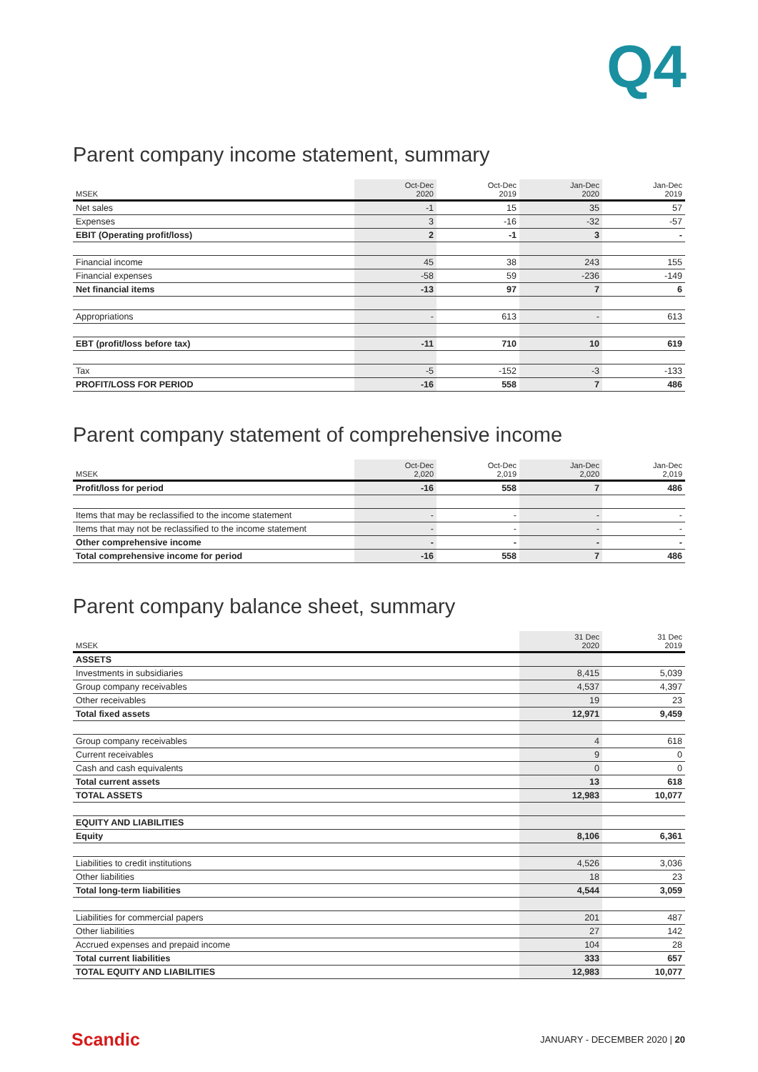Q4
Parent company income statement, summary
| MSEK | Oct-Dec 2020 | Oct-Dec 2019 | Jan-Dec 2020 | Jan-Dec 2019 |
| --- | --- | --- | --- | --- |
| Net sales | -1 | 15 | 35 | 57 |
| Expenses | 3 | -16 | -32 | -57 |
| EBIT (Operating profit/loss) | 2 | -1 | 3 | - |
| Financial income | 45 | 38 | 243 | 155 |
| Financial expenses | -58 | 59 | -236 | -149 |
| Net financial items | -13 | 97 | 7 | 6 |
| Appropriations | - | 613 | - | 613 |
| EBT (profit/loss before tax) | -11 | 710 | 10 | 619 |
| Tax | -5 | -152 | -3 | -133 |
| PROFIT/LOSS FOR PERIOD | -16 | 558 | 7 | 486 |
Parent company statement of comprehensive income
| MSEK | Oct-Dec 2,020 | Oct-Dec 2,019 | Jan-Dec 2,020 | Jan-Dec 2,019 |
| --- | --- | --- | --- | --- |
| Profit/loss for period | -16 | 558 | 7 | 486 |
| Items that may be reclassified to the income statement | - | - | - | - |
| Items that may not be reclassified to the income statement | - | - | - | - |
| Other comprehensive income | - | - | - | - |
| Total comprehensive income for period | -16 | 558 | 7 | 486 |
Parent company balance sheet, summary
| MSEK | 31 Dec 2020 | 31 Dec 2019 |
| --- | --- | --- |
| ASSETS | | |
| Investments in subsidiaries | 8,415 | 5,039 |
| Group company receivables | 4,537 | 4,397 |
| Other receivables | 19 | 23 |
| Total fixed assets | 12,971 | 9,459 |
| Group company receivables | 4 | 618 |
| Current receivables | 9 | 0 |
| Cash and cash equivalents | 0 | 0 |
| Total current assets | 13 | 618 |
| TOTAL ASSETS | 12,983 | 10,077 |
| EQUITY AND LIABILITIES | | |
| Equity | 8,106 | 6,361 |
| Liabilities to credit institutions | 4,526 | 3,036 |
| Other liabilities | 18 | 23 |
| Total long-term liabilities | 4,544 | 3,059 |
| Liabilities for commercial papers | 201 | 487 |
| Other liabilities | 27 | 142 |
| Accrued expenses and prepaid income | 104 | 28 |
| Total current liabilities | 333 | 657 |
| TOTAL EQUITY AND LIABILITIES | 12,983 | 10,077 |
Scandic JANUARY - DECEMBER 2020 | 20